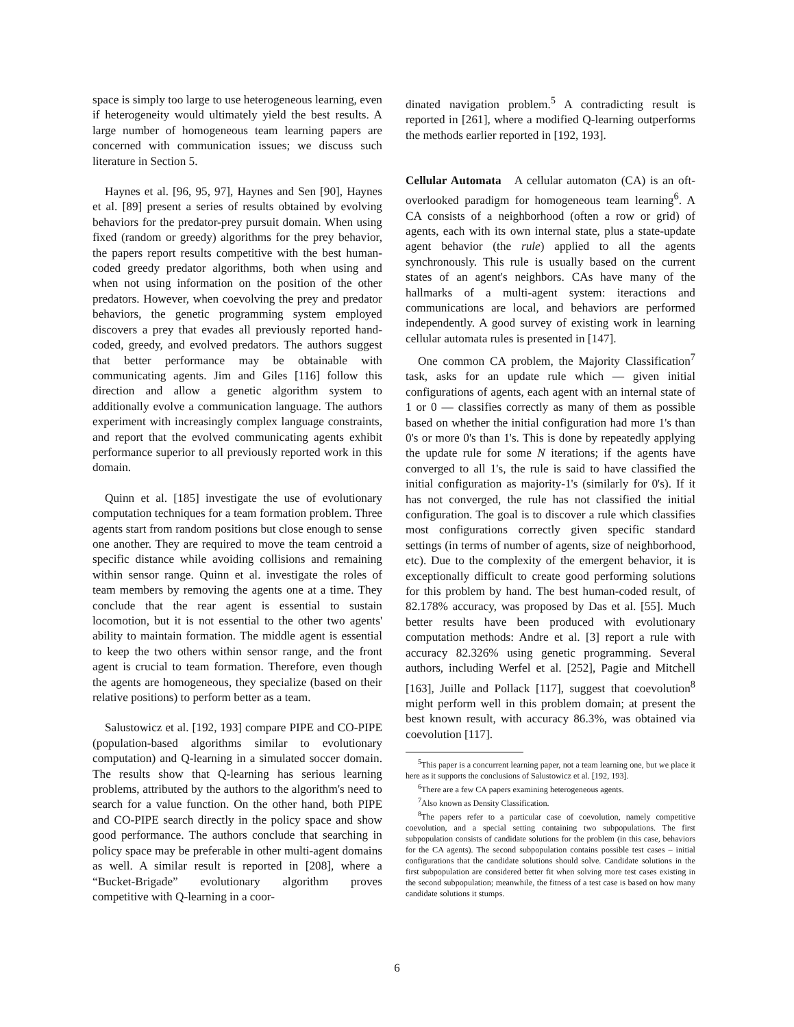space is simply too large to use heterogeneous learning, even if heterogeneity would ultimately yield the best results. A large number of homogeneous team learning papers are concerned with communication issues; we discuss such literature in Section 5.
Haynes et al. [96, 95, 97], Haynes and Sen [90], Haynes et al. [89] present a series of results obtained by evolving behaviors for the predator-prey pursuit domain. When using fixed (random or greedy) algorithms for the prey behavior, the papers report results competitive with the best human-coded greedy predator algorithms, both when using and when not using information on the position of the other predators. However, when coevolving the prey and predator behaviors, the genetic programming system employed discovers a prey that evades all previously reported hand-coded, greedy, and evolved predators. The authors suggest that better performance may be obtainable with communicating agents. Jim and Giles [116] follow this direction and allow a genetic algorithm system to additionally evolve a communication language. The authors experiment with increasingly complex language constraints, and report that the evolved communicating agents exhibit performance superior to all previously reported work in this domain.
Quinn et al. [185] investigate the use of evolutionary computation techniques for a team formation problem. Three agents start from random positions but close enough to sense one another. They are required to move the team centroid a specific distance while avoiding collisions and remaining within sensor range. Quinn et al. investigate the roles of team members by removing the agents one at a time. They conclude that the rear agent is essential to sustain locomotion, but it is not essential to the other two agents' ability to maintain formation. The middle agent is essential to keep the two others within sensor range, and the front agent is crucial to team formation. Therefore, even though the agents are homogeneous, they specialize (based on their relative positions) to perform better as a team.
Salustowicz et al. [192, 193] compare PIPE and CO-PIPE (population-based algorithms similar to evolutionary computation) and Q-learning in a simulated soccer domain. The results show that Q-learning has serious learning problems, attributed by the authors to the algorithm's need to search for a value function. On the other hand, both PIPE and CO-PIPE search directly in the policy space and show good performance. The authors conclude that searching in policy space may be preferable in other multi-agent domains as well. A similar result is reported in [208], where a “Bucket-Brigade” evolutionary algorithm proves competitive with Q-learning in a coor-
dinated navigation problem.<sup>5</sup> A contradicting result is reported in [261], where a modified Q-learning outperforms the methods earlier reported in [192, 193].
Cellular Automata A cellular automaton (CA) is an oft-overlooked paradigm for homogeneous team learning<sup>6</sup>. A CA consists of a neighborhood (often a row or grid) of agents, each with its own internal state, plus a state-update agent behavior (the rule) applied to all the agents synchronously. This rule is usually based on the current states of an agent's neighbors. CAs have many of the hallmarks of a multi-agent system: iteractions and communications are local, and behaviors are performed independently. A good survey of existing work in learning cellular automata rules is presented in [147].
One common CA problem, the Majority Classification<sup>7</sup> task, asks for an update rule which — given initial configurations of agents, each agent with an internal state of 1 or 0 — classifies correctly as many of them as possible based on whether the initial configuration had more 1's than 0's or more 0's than 1's. This is done by repeatedly applying the update rule for some N iterations; if the agents have converged to all 1's, the rule is said to have classified the initial configuration as majority-1's (similarly for 0's). If it has not converged, the rule has not classified the initial configuration. The goal is to discover a rule which classifies most configurations correctly given specific standard settings (in terms of number of agents, size of neighborhood, etc). Due to the complexity of the emergent behavior, it is exceptionally difficult to create good performing solutions for this problem by hand. The best human-coded result, of 82.178% accuracy, was proposed by Das et al. [55]. Much better results have been produced with evolutionary computation methods: Andre et al. [3] report a rule with accuracy 82.326% using genetic programming. Several authors, including Werfel et al. [252], Pagie and Mitchell [163], Juille and Pollack [117], suggest that coevolution<sup>8</sup> might perform well in this problem domain; at present the best known result, with accuracy 86.3%, was obtained via coevolution [117].
<sup>5</sup> This paper is a concurrent learning paper, not a team learning one, but we place it here as it supports the conclusions of Salustowicz et al. [192, 193].
<sup>6</sup> There are a few CA papers examining heterogeneous agents.
<sup>7</sup> Also known as Density Classification.
<sup>8</sup> The papers refer to a particular case of coevolution, namely competitive coevolution, and a special setting containing two subpopulations. The first subpopulation consists of candidate solutions for the problem (in this case, behaviors for the CA agents). The second subpopulation contains possible test cases – initial configurations that the candidate solutions should solve. Candidate solutions in the first subpopulation are considered better fit when solving more test cases existing in the second subpopulation; meanwhile, the fitness of a test case is based on how many candidate solutions it stumps.
6